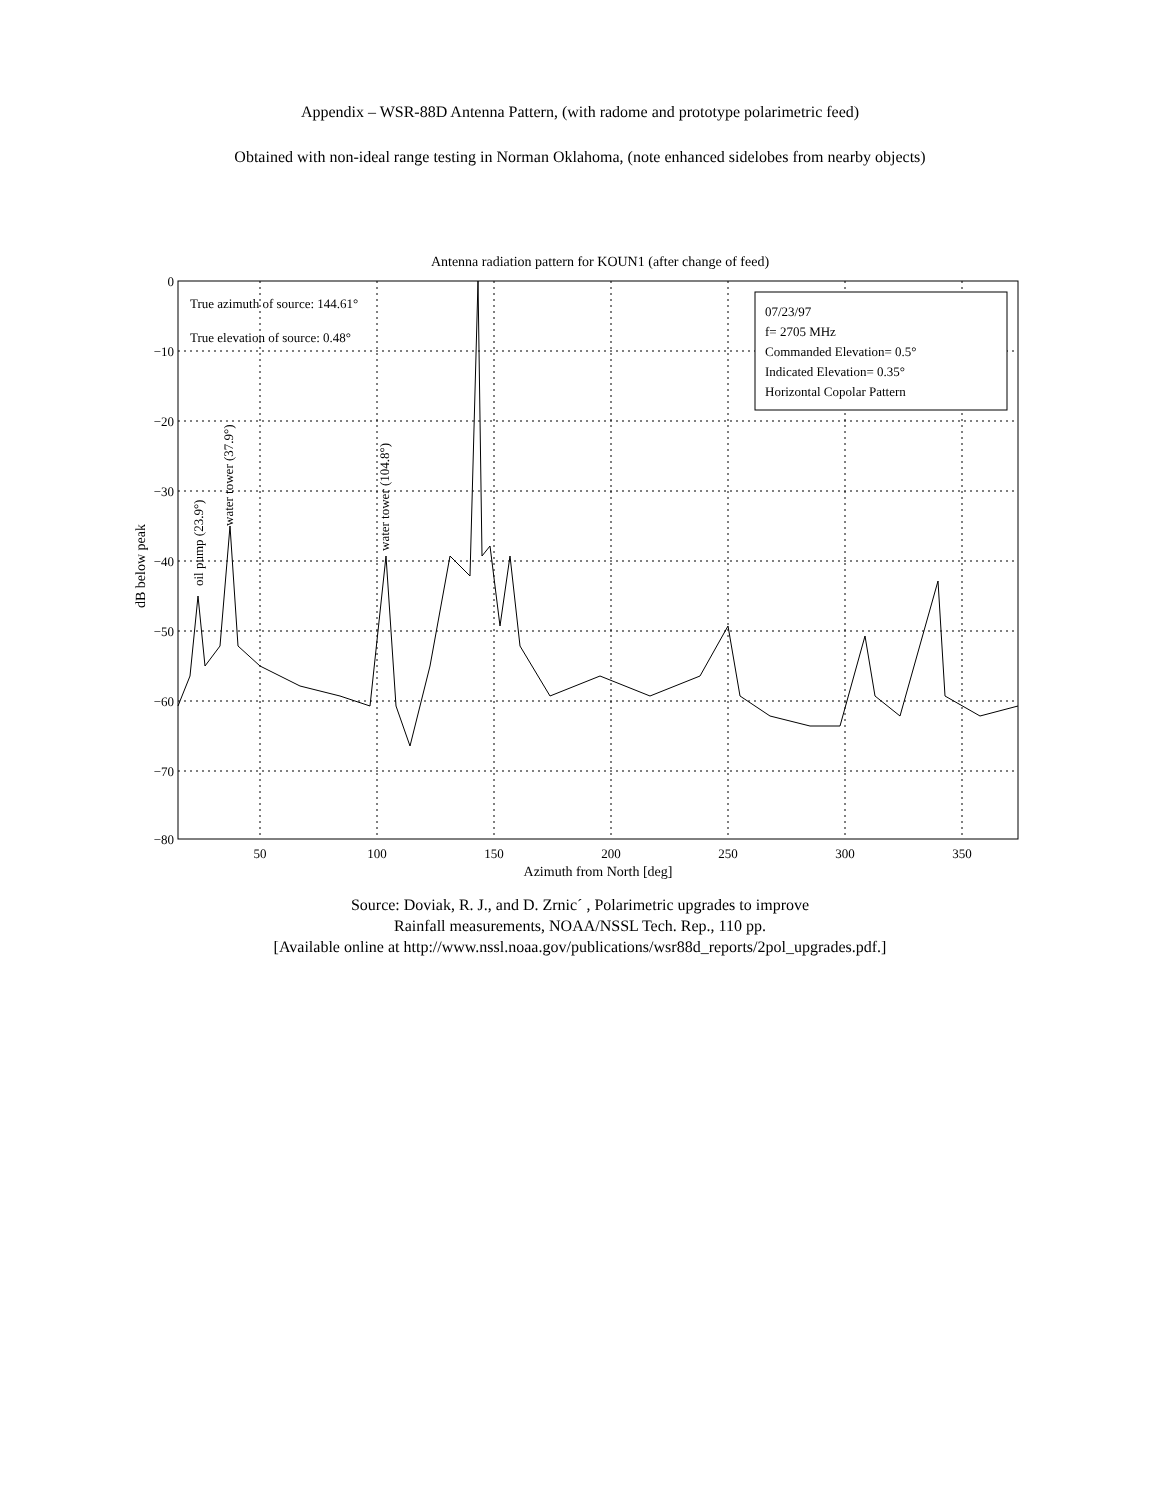Appendix – WSR-88D Antenna Pattern, (with radome and prototype polarimetric feed)
Obtained with non-ideal range testing in Norman Oklahoma, (note enhanced sidelobes from nearby objects)
Antenna radiation pattern for KOUN1 (after change of feed)
0
−10
−20
−30
−40
−50
−60
−70
−80
50
100
150
200
250
300
350
Azimuth from North [deg]
dB below peak
True azimuth of source: 144.61°
True elevation of source: 0.48°
oil pump (23.9°)
water tower (37.9°)
water tower (104.8°)
07/23/97
f= 2705 MHz
Commanded Elevation= 0.5°
Indicated Elevation= 0.35°
Horizontal Copolar Pattern
Source: Doviak, R. J., and D. Zrnic´ , Polarimetric upgrades to improve
Rainfall measurements, NOAA/NSSL Tech. Rep., 110 pp.
[Available online at http://www.nssl.noaa.gov/publications/wsr88d_reports/2pol_upgrades.pdf.]